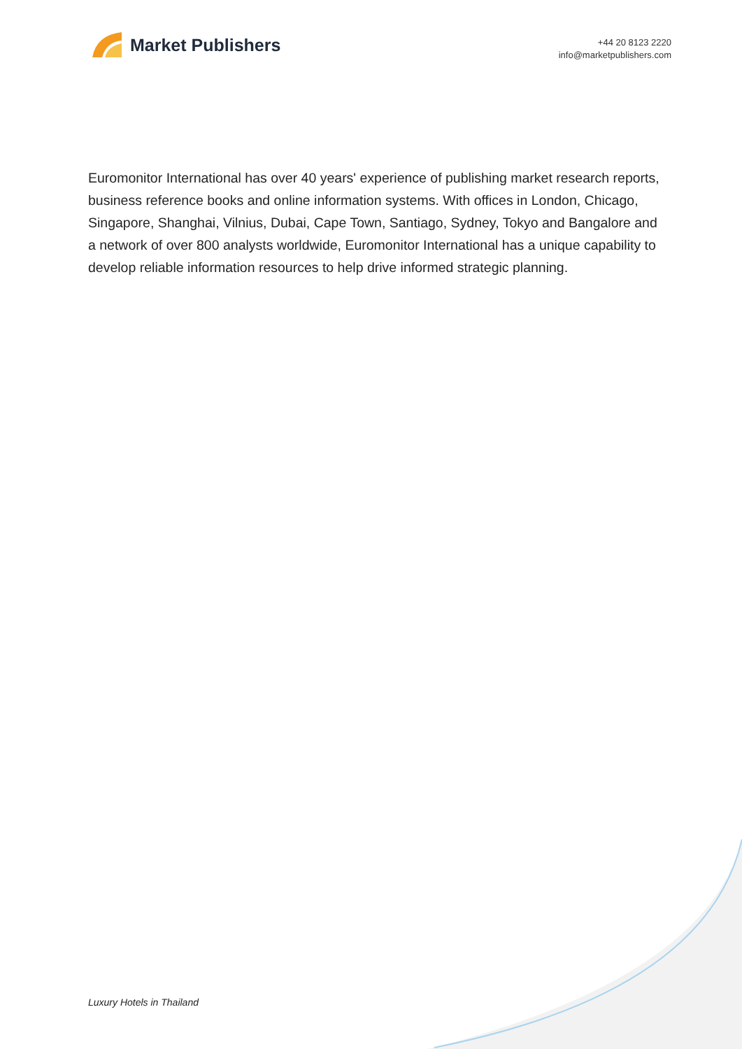Market Publishers
+44 20 8123 2220
info@marketpublishers.com
Euromonitor International has over 40 years' experience of publishing market research reports, business reference books and online information systems. With offices in London, Chicago, Singapore, Shanghai, Vilnius, Dubai, Cape Town, Santiago, Sydney, Tokyo and Bangalore and a network of over 800 analysts worldwide, Euromonitor International has a unique capability to develop reliable information resources to help drive informed strategic planning.
Luxury Hotels in Thailand